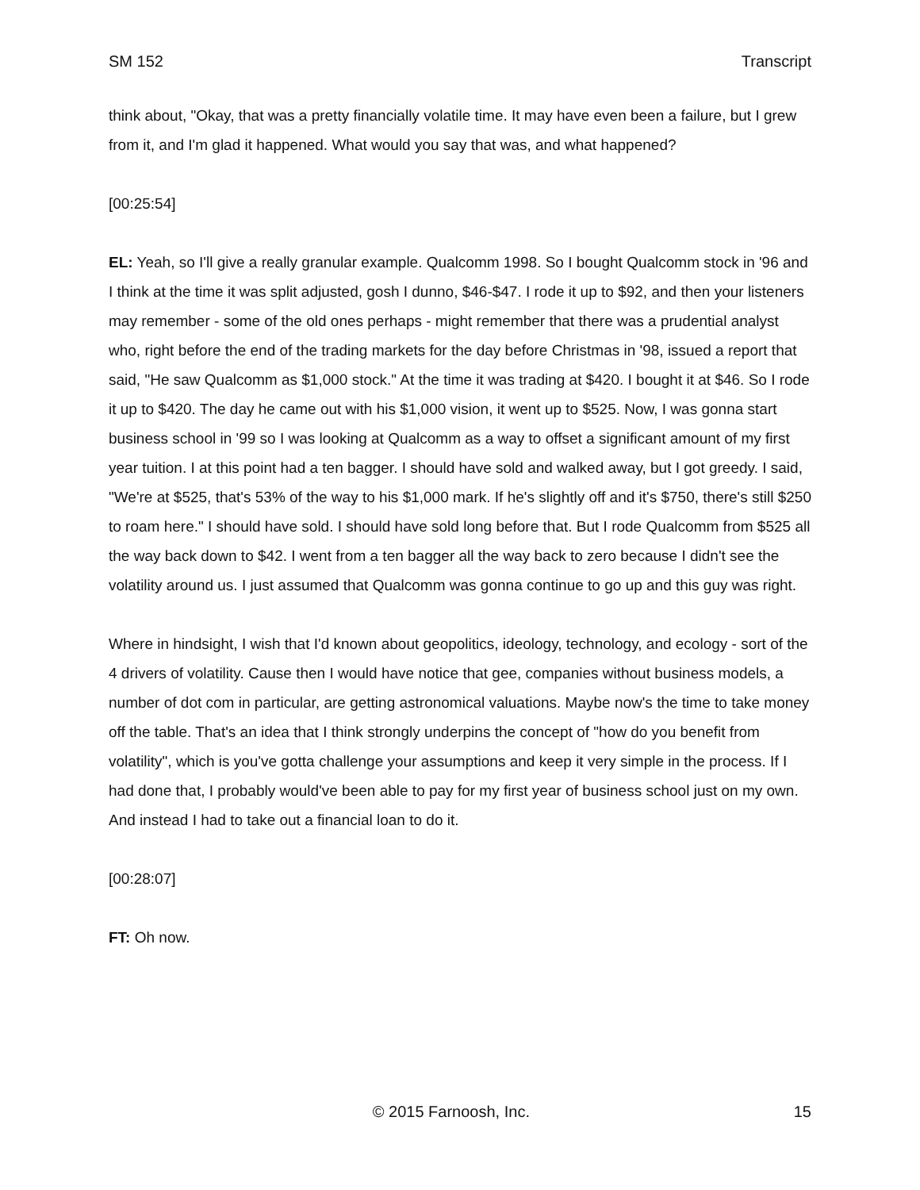SM 152 Transcript
think about, "Okay, that was a pretty financially volatile time. It may have even been a failure, but I grew from it, and I'm glad it happened. What would you say that was, and what happened?
[00:25:54]
EL: Yeah, so I'll give a really granular example. Qualcomm 1998. So I bought Qualcomm stock in '96 and I think at the time it was split adjusted, gosh I dunno, $46-$47. I rode it up to $92, and then your listeners may remember - some of the old ones perhaps - might remember that there was a prudential analyst who, right before the end of the trading markets for the day before Christmas in '98, issued a report that said, "He saw Qualcomm as $1,000 stock." At the time it was trading at $420. I bought it at $46. So I rode it up to $420. The day he came out with his $1,000 vision, it went up to $525. Now, I was gonna start business school in '99 so I was looking at Qualcomm as a way to offset a significant amount of my first year tuition. I at this point had a ten bagger. I should have sold and walked away, but I got greedy. I said, "We're at $525, that's 53% of the way to his $1,000 mark. If he's slightly off and it's $750, there's still $250 to roam here." I should have sold. I should have sold long before that. But I rode Qualcomm from $525 all the way back down to $42. I went from a ten bagger all the way back to zero because I didn't see the volatility around us. I just assumed that Qualcomm was gonna continue to go up and this guy was right.
Where in hindsight, I wish that I'd known about geopolitics, ideology, technology, and ecology - sort of the 4 drivers of volatility. Cause then I would have notice that gee, companies without business models, a number of dot com in particular, are getting astronomical valuations. Maybe now's the time to take money off the table. That's an idea that I think strongly underpins the concept of "how do you benefit from volatility", which is you've gotta challenge your assumptions and keep it very simple in the process. If I had done that, I probably would've been able to pay for my first year of business school just on my own. And instead I had to take out a financial loan to do it.
[00:28:07]
FT: Oh now.
© 2015 Farnoosh, Inc. 15